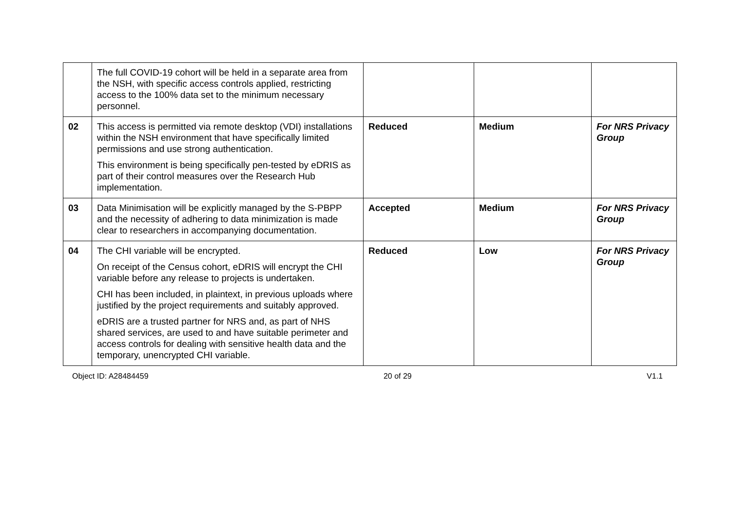| | The full COVID-19 cohort will be held in a separate area from the NSH, with specific access controls applied, restricting access to the 100% data set to the minimum necessary personnel. | | | |
| 02 | This access is permitted via remote desktop (VDI) installations within the NSH environment that have specifically limited permissions and use strong authentication. This environment is being specifically pen-tested by eDRIS as part of their control measures over the Research Hub implementation. | Reduced | Medium | For NRS Privacy Group |
| 03 | Data Minimisation will be explicitly managed by the S-PBPP and the necessity of adhering to data minimization is made clear to researchers in accompanying documentation. | Accepted | Medium | For NRS Privacy Group |
| 04 | The CHI variable will be encrypted. On receipt of the Census cohort, eDRIS will encrypt the CHI variable before any release to projects is undertaken. CHI has been included, in plaintext, in previous uploads where justified by the project requirements and suitably approved. eDRIS are a trusted partner for NRS and, as part of NHS shared services, are used to and have suitable perimeter and access controls for dealing with sensitive health data and the temporary, unencrypted CHI variable. | Reduced | Low | For NRS Privacy Group |
Object ID: A28484459 20 of 29 V1.1